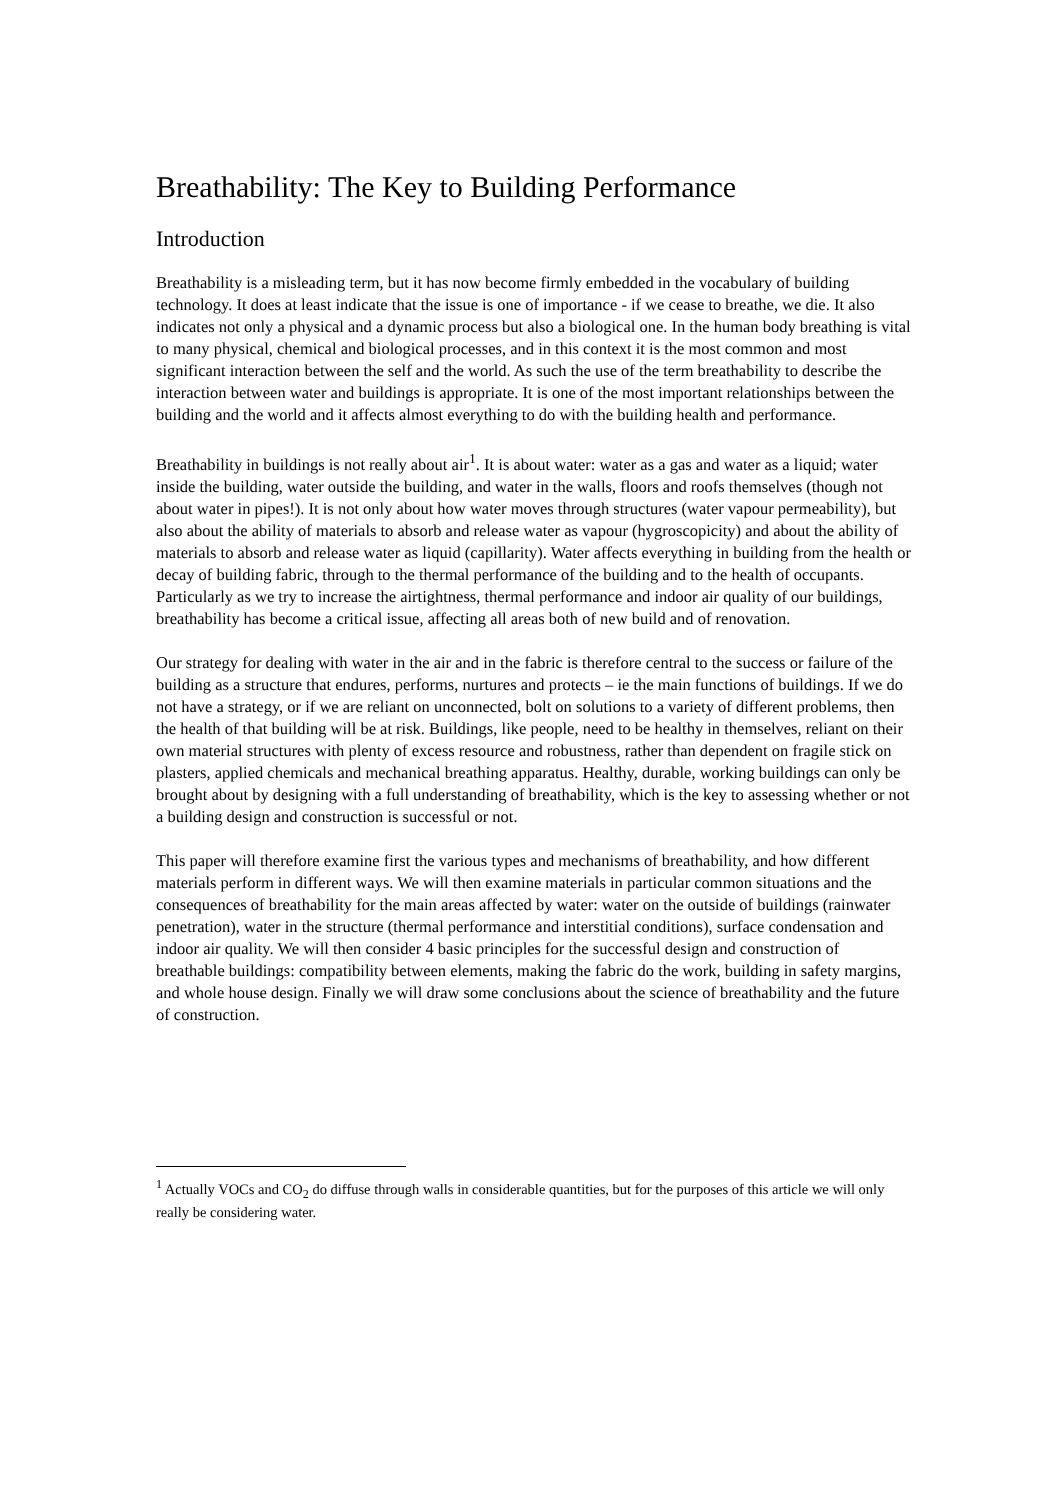Breathability: The Key to Building Performance
Introduction
Breathability is a misleading term, but it has now become firmly embedded in the vocabulary of building technology. It does at least indicate that the issue is one of importance - if we cease to breathe, we die. It also indicates not only a physical and a dynamic process but also a biological one. In the human body breathing is vital to many physical, chemical and biological processes, and in this context it is the most common and most significant interaction between the self and the world. As such the use of the term breathability to describe the interaction between water and buildings is appropriate. It is one of the most important relationships between the building and the world and it affects almost everything to do with the building health and performance.
Breathability in buildings is not really about air<sup>1</sup>. It is about water: water as a gas and water as a liquid; water inside the building, water outside the building, and water in the walls, floors and roofs themselves (though not about water in pipes!). It is not only about how water moves through structures (water vapour permeability), but also about the ability of materials to absorb and release water as vapour (hygroscopicity) and about the ability of materials to absorb and release water as liquid (capillarity). Water affects everything in building from the health or decay of building fabric, through to the thermal performance of the building and to the health of occupants. Particularly as we try to increase the airtightness, thermal performance and indoor air quality of our buildings, breathability has become a critical issue, affecting all areas both of new build and of renovation.
Our strategy for dealing with water in the air and in the fabric is therefore central to the success or failure of the building as a structure that endures, performs, nurtures and protects – ie the main functions of buildings. If we do not have a strategy, or if we are reliant on unconnected, bolt on solutions to a variety of different problems, then the health of that building will be at risk. Buildings, like people, need to be healthy in themselves, reliant on their own material structures with plenty of excess resource and robustness, rather than dependent on fragile stick on plasters, applied chemicals and mechanical breathing apparatus. Healthy, durable, working buildings can only be brought about by designing with a full understanding of breathability, which is the key to assessing whether or not a building design and construction is successful or not.
This paper will therefore examine first the various types and mechanisms of breathability, and how different materials perform in different ways. We will then examine materials in particular common situations and the consequences of breathability for the main areas affected by water: water on the outside of buildings (rainwater penetration), water in the structure (thermal performance and interstitial conditions), surface condensation and indoor air quality. We will then consider 4 basic principles for the successful design and construction of breathable buildings: compatibility between elements, making the fabric do the work, building in safety margins, and whole house design. Finally we will draw some conclusions about the science of breathability and the future of construction.
<sup>1</sup> Actually VOCs and CO<sub>2</sub> do diffuse through walls in considerable quantities, but for the purposes of this article we will only really be considering water.